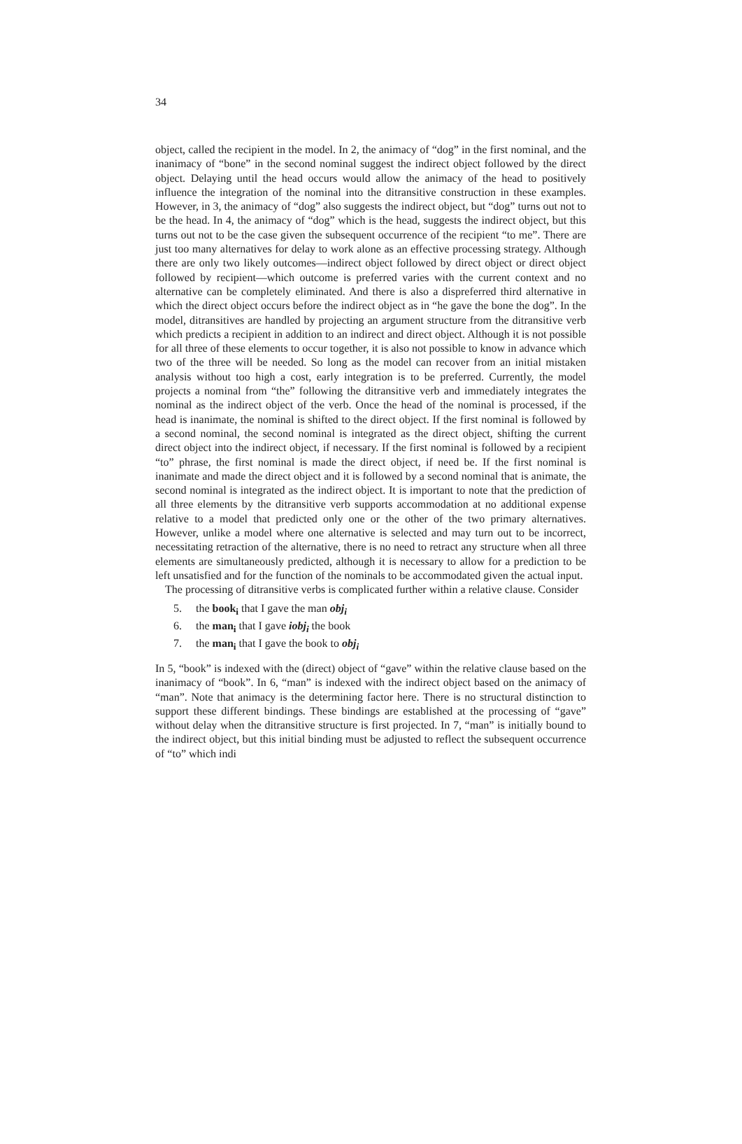34
object, called the recipient in the model. In 2, the animacy of “dog” in the first nominal, and the inanimacy of “bone” in the second nominal suggest the indirect object followed by the direct object. Delaying until the head occurs would allow the animacy of the head to positively influence the integration of the nominal into the ditransitive construction in these examples. However, in 3, the animacy of “dog” also suggests the indirect object, but “dog” turns out not to be the head. In 4, the animacy of “dog” which is the head, suggests the indirect object, but this turns out not to be the case given the subsequent occurrence of the recipient “to me”. There are just too many alternatives for delay to work alone as an effective processing strategy. Although there are only two likely outcomes—indirect object followed by direct object or direct object followed by recipient—which outcome is preferred varies with the current context and no alternative can be completely eliminated. And there is also a dispreferred third alternative in which the direct object occurs before the indirect object as in “he gave the bone the dog”. In the model, ditransitives are handled by projecting an argument structure from the ditransitive verb which predicts a recipient in addition to an indirect and direct object. Although it is not possible for all three of these elements to occur together, it is also not possible to know in advance which two of the three will be needed. So long as the model can recover from an initial mistaken analysis without too high a cost, early integration is to be preferred. Currently, the model projects a nominal from “the” following the ditransitive verb and immediately integrates the nominal as the indirect object of the verb. Once the head of the nominal is processed, if the head is inanimate, the nominal is shifted to the direct object. If the first nominal is followed by a second nominal, the second nominal is integrated as the direct object, shifting the current direct object into the indirect object, if necessary. If the first nominal is followed by a recipient “to” phrase, the first nominal is made the direct object, if need be. If the first nominal is inanimate and made the direct object and it is followed by a second nominal that is animate, the second nominal is integrated as the indirect object. It is important to note that the prediction of all three elements by the ditransitive verb supports accommodation at no additional expense relative to a model that predicted only one or the other of the two primary alternatives. However, unlike a model where one alternative is selected and may turn out to be incorrect, necessitating retraction of the alternative, there is no need to retract any structure when all three elements are simultaneously predicted, although it is necessary to allow for a prediction to be left unsatisfied and for the function of the nominals to be accommodated given the actual input.
The processing of ditransitive verbs is complicated further within a relative clause. Consider
5. the book<sub>i</sub> that I gave the man obj<sub>i</sub>
6. the man<sub>i</sub> that I gave iobj<sub>i</sub> the book
7. the man<sub>i</sub> that I gave the book to obj<sub>i</sub>
In 5, “book” is indexed with the (direct) object of “gave” within the relative clause based on the inanimacy of “book”. In 6, “man” is indexed with the indirect object based on the animacy of “man”. Note that animacy is the determining factor here. There is no structural distinction to support these different bindings. These bindings are established at the processing of “gave” without delay when the ditransitive structure is first projected. In 7, “man” is initially bound to the indirect object, but this initial binding must be adjusted to reflect the subsequent occurrence of “to” which indi